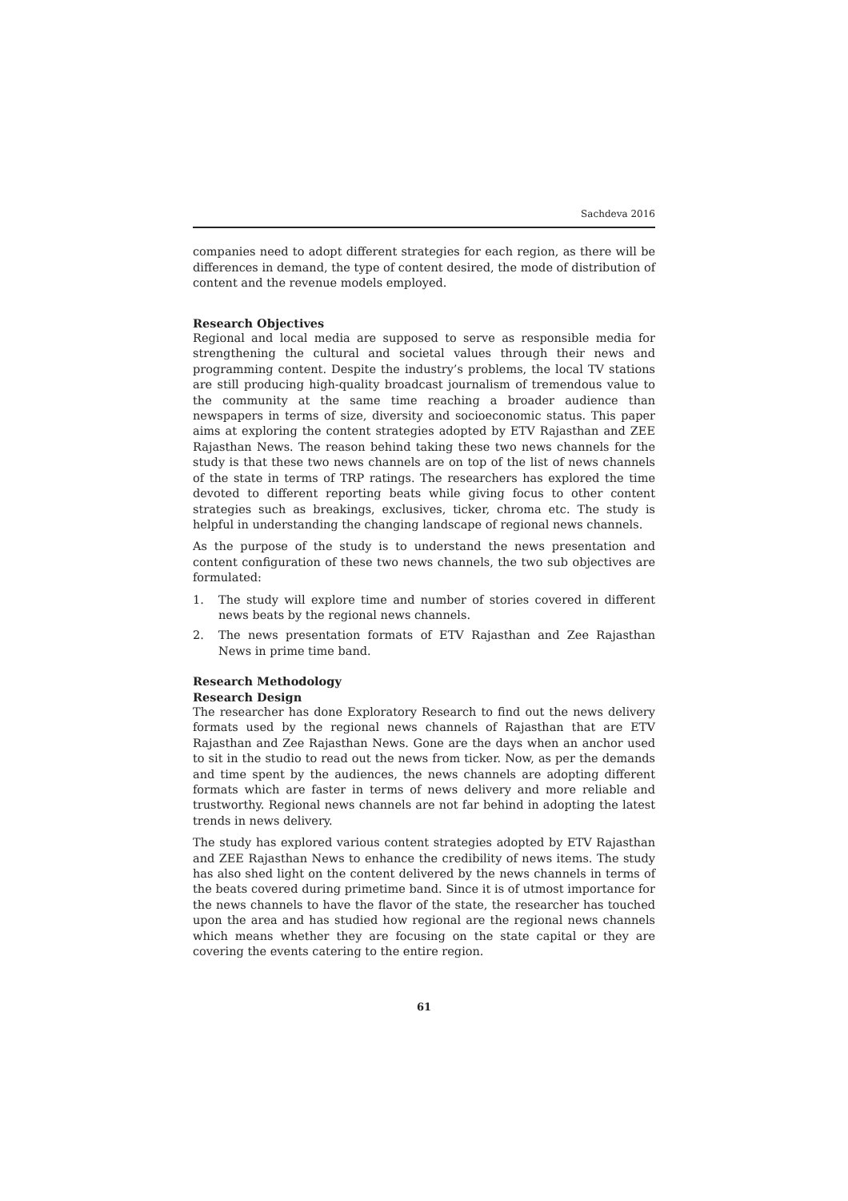Sachdeva 2016
companies need to adopt different strategies for each region, as there will be differences in demand, the type of content desired, the mode of distribution of content and the revenue models employed.
Research Objectives
Regional and local media are supposed to serve as responsible media for strengthening the cultural and societal values through their news and programming content. Despite the industry’s problems, the local TV stations are still producing high-quality broadcast journalism of tremendous value to the community at the same time reaching a broader audience than newspapers in terms of size, diversity and socioeconomic status. This paper aims at exploring the content strategies adopted by ETV Rajasthan and ZEE Rajasthan News. The reason behind taking these two news channels for the study is that these two news channels are on top of the list of news channels of the state in terms of TRP ratings. The researchers has explored the time devoted to different reporting beats while giving focus to other content strategies such as breakings, exclusives, ticker, chroma etc. The study is helpful in understanding the changing landscape of regional news channels.
As the purpose of the study is to understand the news presentation and content configuration of these two news channels, the two sub objectives are formulated:
1. The study will explore time and number of stories covered in different news beats by the regional news channels.
2. The news presentation formats of ETV Rajasthan and Zee Rajasthan News in prime time band.
Research Methodology
Research Design
The researcher has done Exploratory Research to find out the news delivery formats used by the regional news channels of Rajasthan that are ETV Rajasthan and Zee Rajasthan News. Gone are the days when an anchor used to sit in the studio to read out the news from ticker. Now, as per the demands and time spent by the audiences, the news channels are adopting different formats which are faster in terms of news delivery and more reliable and trustworthy. Regional news channels are not far behind in adopting the latest trends in news delivery.
The study has explored various content strategies adopted by ETV Rajasthan and ZEE Rajasthan News to enhance the credibility of news items. The study has also shed light on the content delivered by the news channels in terms of the beats covered during primetime band. Since it is of utmost importance for the news channels to have the flavor of the state, the researcher has touched upon the area and has studied how regional are the regional news channels which means whether they are focusing on the state capital or they are covering the events catering to the entire region.
61